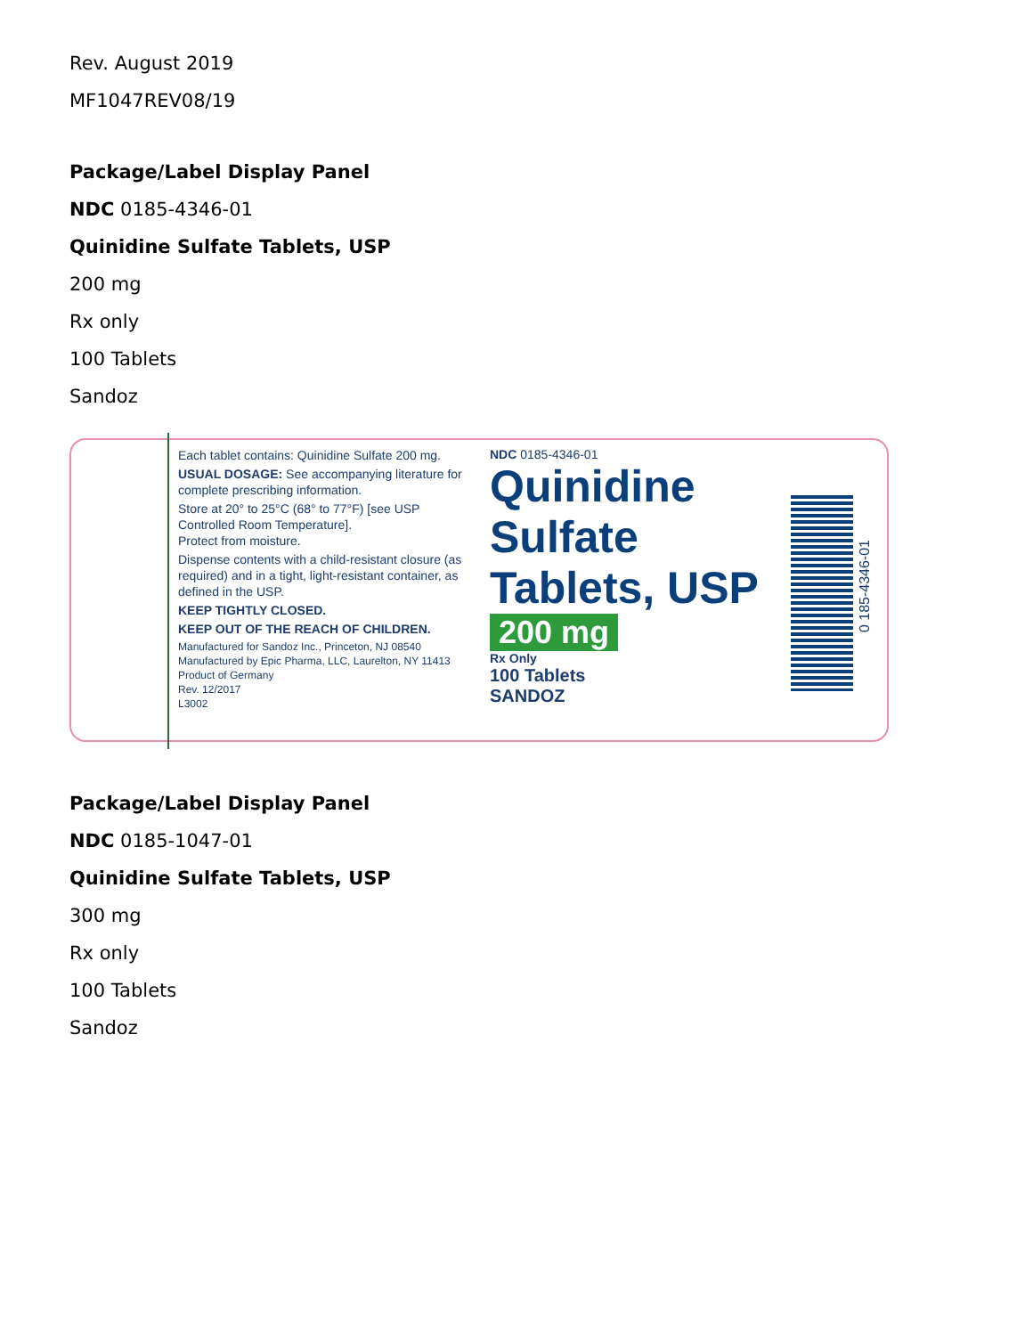Rev. August 2019
MF1047REV08/19
Package/Label Display Panel
NDC 0185-4346-01
Quinidine Sulfate Tablets, USP
200 mg
Rx only
100 Tablets
Sandoz
Each tablet contains: Quinidine Sulfate 200 mg.
USUAL DOSAGE: See accompanying literature for complete prescribing information.
Store at 20° to 25°C (68° to 77°F) [see USP Controlled Room Temperature].
Protect from moisture.
Dispense contents with a child-resistant closure (as required) and in a tight, light-resistant container, as defined in the USP.
KEEP TIGHTLY CLOSED.
KEEP OUT OF THE REACH OF CHILDREN.
Manufactured for Sandoz Inc., Princeton, NJ 08540
Manufactured by Epic Pharma, LLC, Laurelton, NY 11413
Product of Germany
Rev. 12/2017
L3002
NDC 0185-4346-01
Quinidine
Sulfate
Tablets, USP
200 mg
Rx Only
100 Tablets
SANDOZ
0 185-4346-01
Package/Label Display Panel
NDC 0185-1047-01
Quinidine Sulfate Tablets, USP
300 mg
Rx only
100 Tablets
Sandoz